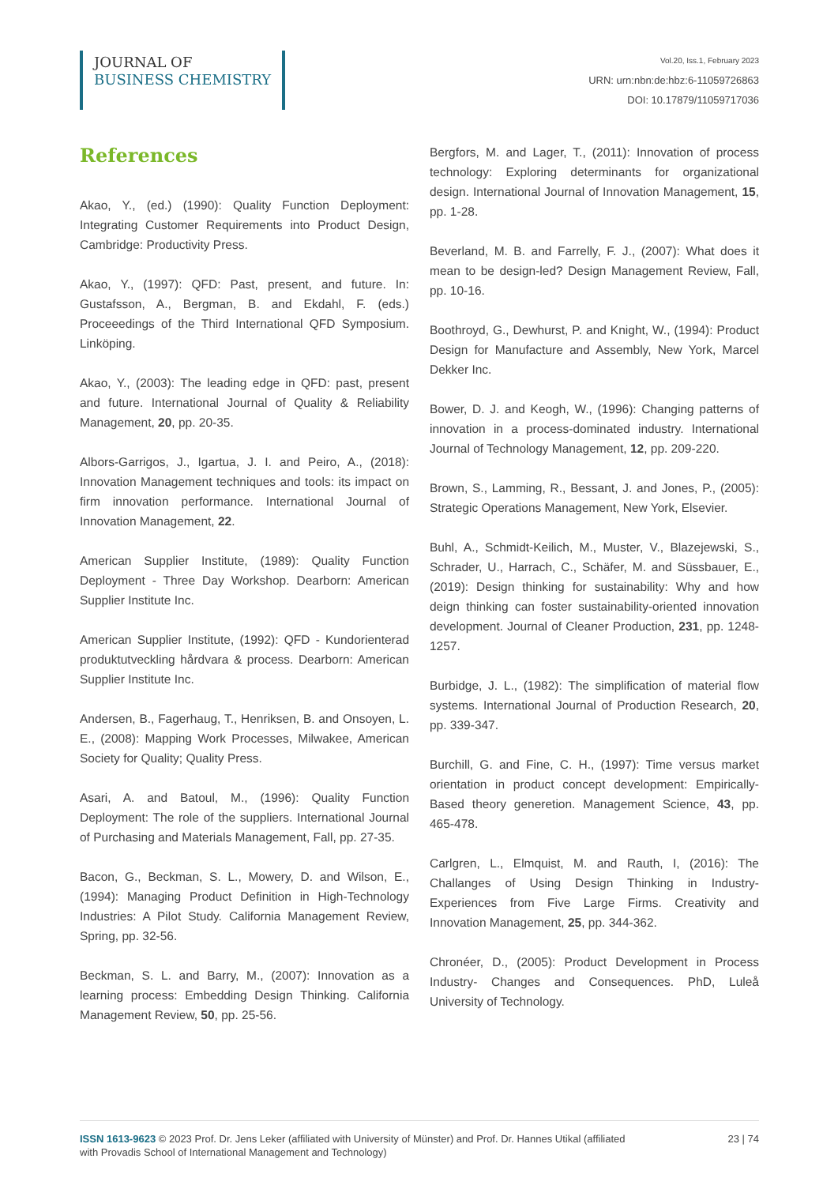JOURNAL OF
BUSINESS CHEMISTRY
Vol.20, Iss.1, February 2023
URN: urn:nbn:de:hbz:6-11059726863
DOI: 10.17879/11059717036
References
Akao, Y., (ed.) (1990): Quality Function Deployment: Integrating Customer Requirements into Product Design, Cambridge: Productivity Press.
Akao, Y., (1997): QFD: Past, present, and future. In: Gustafsson, A., Bergman, B. and Ekdahl, F. (eds.) Proceeedings of the Third International QFD Symposium. Linköping.
Akao, Y., (2003): The leading edge in QFD: past, present and future. International Journal of Quality & Reliability Management, 20, pp. 20-35.
Albors-Garrigos, J., Igartua, J. I. and Peiro, A., (2018): Innovation Management techniques and tools: its impact on firm innovation performance. International Journal of Innovation Management, 22.
American Supplier Institute, (1989): Quality Function Deployment - Three Day Workshop. Dearborn: American Supplier Institute Inc.
American Supplier Institute, (1992): QFD - Kundorienterad produktutveckling hårdvara & process. Dearborn: American Supplier Institute Inc.
Andersen, B., Fagerhaug, T., Henriksen, B. and Onsoyen, L. E., (2008): Mapping Work Processes, Milwakee, American Society for Quality; Quality Press.
Asari, A. and Batoul, M., (1996): Quality Function Deployment: The role of the suppliers. International Journal of Purchasing and Materials Management, Fall, pp. 27-35.
Bacon, G., Beckman, S. L., Mowery, D. and Wilson, E., (1994): Managing Product Definition in High-Technology Industries: A Pilot Study. California Management Review, Spring, pp. 32-56.
Beckman, S. L. and Barry, M., (2007): Innovation as a learning process: Embedding Design Thinking. California Management Review, 50, pp. 25-56.
Bergfors, M. and Lager, T., (2011): Innovation of process technology: Exploring determinants for organizational design. International Journal of Innovation Management, 15, pp. 1-28.
Beverland, M. B. and Farrelly, F. J., (2007): What does it mean to be design-led? Design Management Review, Fall, pp. 10-16.
Boothroyd, G., Dewhurst, P. and Knight, W., (1994): Product Design for Manufacture and Assembly, New York, Marcel Dekker Inc.
Bower, D. J. and Keogh, W., (1996): Changing patterns of innovation in a process-dominated industry. International Journal of Technology Management, 12, pp. 209-220.
Brown, S., Lamming, R., Bessant, J. and Jones, P., (2005): Strategic Operations Management, New York, Elsevier.
Buhl, A., Schmidt-Keilich, M., Muster, V., Blazejewski, S., Schrader, U., Harrach, C., Schäfer, M. and Süssbauer, E., (2019): Design thinking for sustainability: Why and how deign thinking can foster sustainability-oriented innovation development. Journal of Cleaner Production, 231, pp. 1248-1257.
Burbidge, J. L., (1982): The simplification of material flow systems. International Journal of Production Research, 20, pp. 339-347.
Burchill, G. and Fine, C. H., (1997): Time versus market orientation in product concept development: Empirically-Based theory generetion. Management Science, 43, pp. 465-478.
Carlgren, L., Elmquist, M. and Rauth, I, (2016): The Challanges of Using Design Thinking in Industry- Experiences from Five Large Firms. Creativity and Innovation Management, 25, pp. 344-362.
Chronéer, D., (2005): Product Development in Process Industry- Changes and Consequences. PhD, Luleå University of Technology.
ISSN 1613-9623 © 2023 Prof. Dr. Jens Leker (affiliated with University of Münster) and Prof. Dr. Hannes Utikal (affiliated
with Provadis School of International Management and Technology)
23 | 74